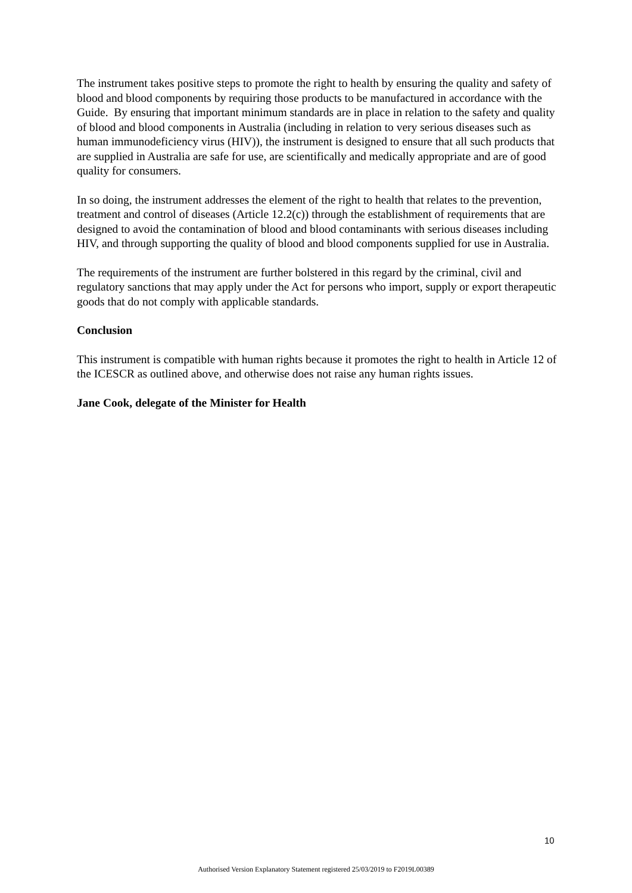The instrument takes positive steps to promote the right to health by ensuring the quality and safety of blood and blood components by requiring those products to be manufactured in accordance with the Guide. By ensuring that important minimum standards are in place in relation to the safety and quality of blood and blood components in Australia (including in relation to very serious diseases such as human immunodeficiency virus (HIV)), the instrument is designed to ensure that all such products that are supplied in Australia are safe for use, are scientifically and medically appropriate and are of good quality for consumers.
In so doing, the instrument addresses the element of the right to health that relates to the prevention, treatment and control of diseases (Article 12.2(c)) through the establishment of requirements that are designed to avoid the contamination of blood and blood contaminants with serious diseases including HIV, and through supporting the quality of blood and blood components supplied for use in Australia.
The requirements of the instrument are further bolstered in this regard by the criminal, civil and regulatory sanctions that may apply under the Act for persons who import, supply or export therapeutic goods that do not comply with applicable standards.
Conclusion
This instrument is compatible with human rights because it promotes the right to health in Article 12 of the ICESCR as outlined above, and otherwise does not raise any human rights issues.
Jane Cook, delegate of the Minister for Health
10
Authorised Version Explanatory Statement registered 25/03/2019 to F2019L00389